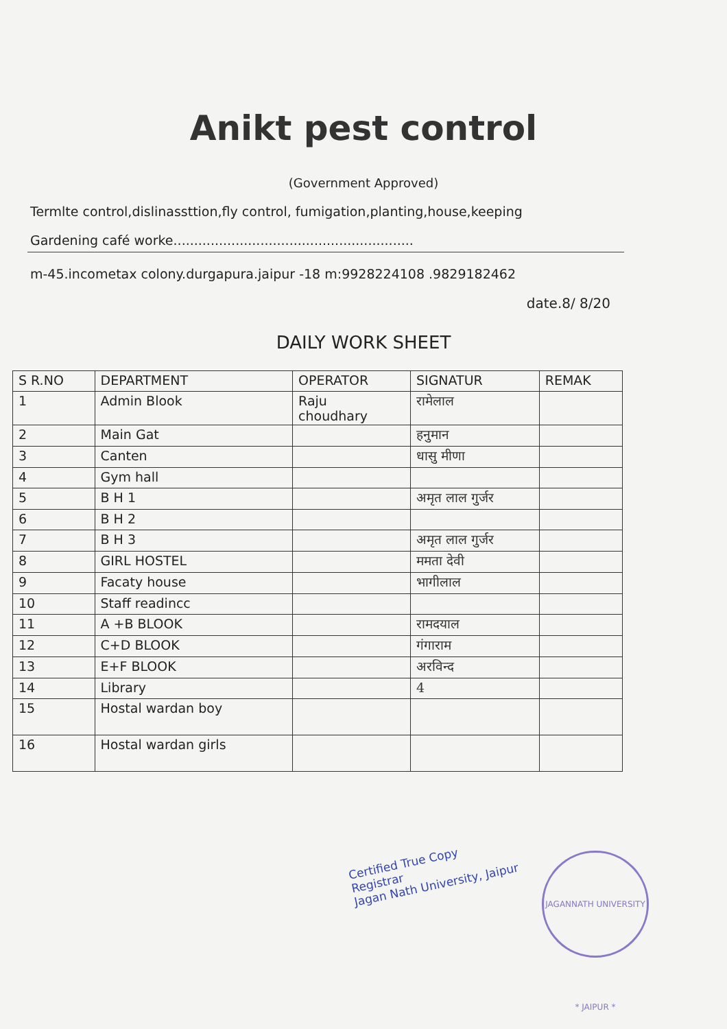Anikt pest control
(Government Approved)
Termlte control,dislinassttion,fly control, fumigation,planting,house,keeping
Gardening café worke..........................................................
m-45.incometax colony.durgapura.jaipur -18 m:9928224108 .9829182462
date.8/ 8/20
DAILY WORK SHEET
| S R.NO | DEPARTMENT | OPERATOR | SIGNATUR | REMAK |
| --- | --- | --- | --- | --- |
| 1 | Admin Blook | Raju choudhary | रामेलाल | |
| 2 | Main Gat | | हनुमान | |
| 3 | Canten | | धासु मीणा | |
| 4 | Gym hall | | | |
| 5 | B H 1 | | अमृत लाल गुर्जर | |
| 6 | B H 2 | | | |
| 7 | B H 3 | | अमृत लाल गुर्जर | |
| 8 | GIRL HOSTEL | | ममता देवी | |
| 9 | Facaty house | | भागीलाल | |
| 10 | Staff readincc | | | |
| 11 | A +B BLOOK | | रामदयाल | |
| 12 | C+D BLOOK | | गंगाराम | |
| 13 | E+F BLOOK | | अरविन्द | |
| 14 | Library | | 4 | |
| 15 | Hostal wardan boy | | | |
| 16 | Hostal wardan girls | | | |
Certified True Copy
Registrar
Jagan Nath University, Jaipur
JAGANNATH UNIVERSITY * JAIPUR *